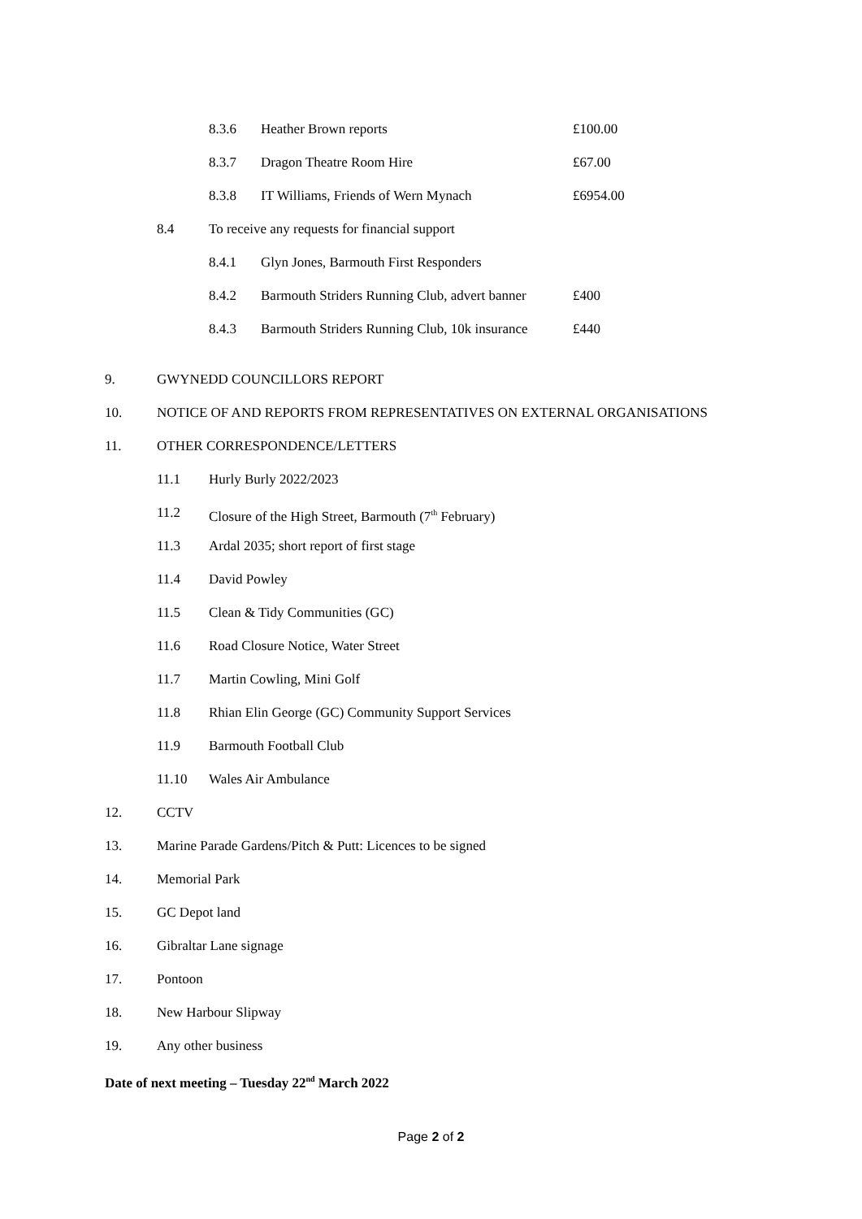8.3.6 Heather Brown reports £100.00
8.3.7 Dragon Theatre Room Hire £67.00
8.3.8 IT Williams, Friends of Wern Mynach £6954.00
8.4 To receive any requests for financial support
8.4.1 Glyn Jones, Barmouth First Responders
8.4.2 Barmouth Striders Running Club, advert banner £400
8.4.3 Barmouth Striders Running Club, 10k insurance £440
9. GWYNEDD COUNCILLORS REPORT
10. NOTICE OF AND REPORTS FROM REPRESENTATIVES ON EXTERNAL ORGANISATIONS
11. OTHER CORRESPONDENCE/LETTERS
11.1 Hurly Burly 2022/2023
11.2 Closure of the High Street, Barmouth (7<sup>th</sup> February)
11.3 Ardal 2035; short report of first stage
11.4 David Powley
11.5 Clean & Tidy Communities (GC)
11.6 Road Closure Notice, Water Street
11.7 Martin Cowling, Mini Golf
11.8 Rhian Elin George (GC) Community Support Services
11.9 Barmouth Football Club
11.10 Wales Air Ambulance
12. CCTV
13. Marine Parade Gardens/Pitch & Putt: Licences to be signed
14. Memorial Park
15. GC Depot land
16. Gibraltar Lane signage
17. Pontoon
18. New Harbour Slipway
19. Any other business
Date of next meeting – Tuesday 22<sup>nd</sup> March 2022
Page 2 of 2